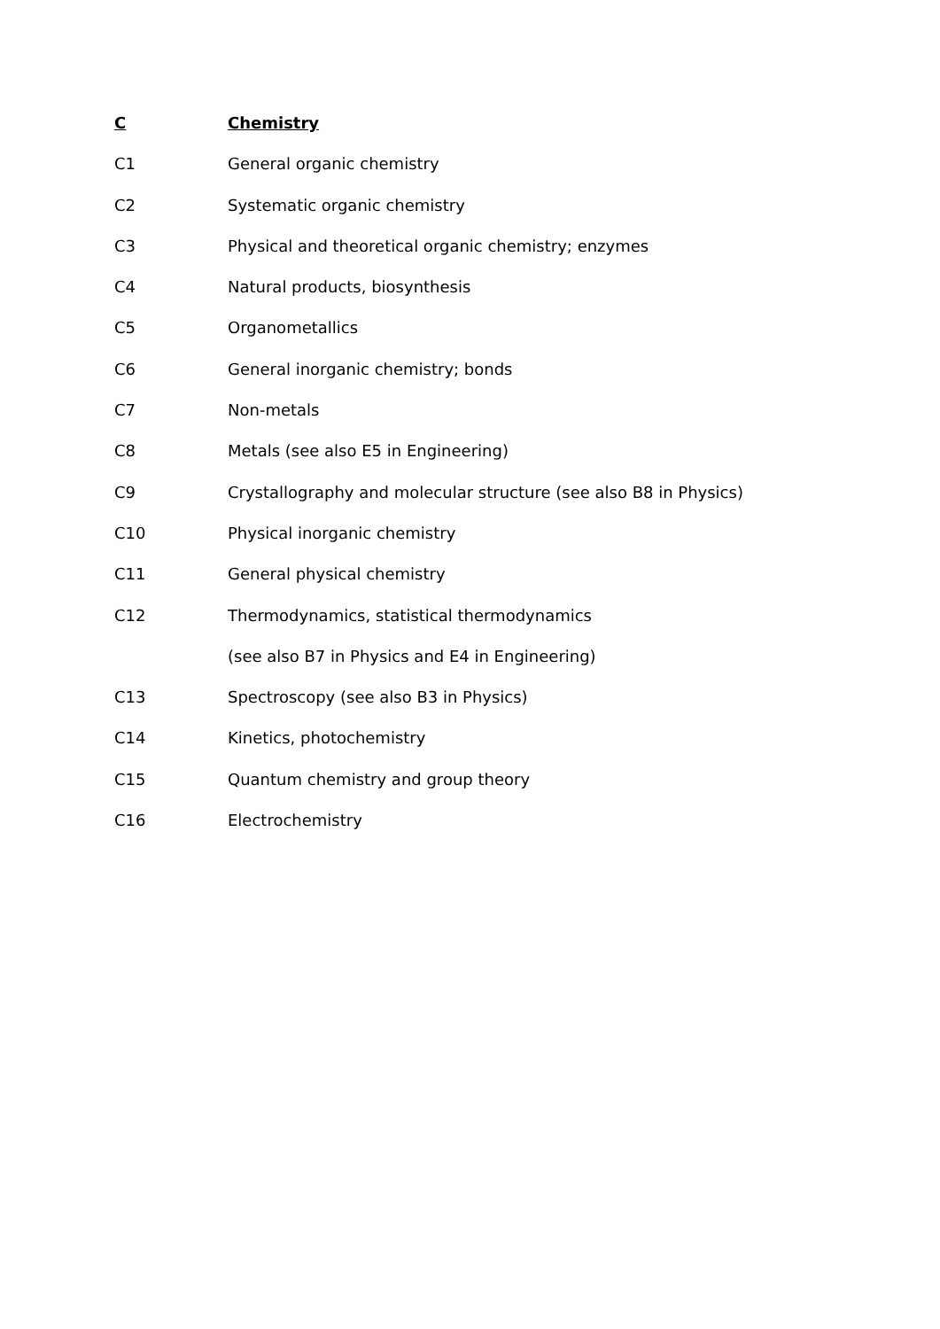C Chemistry
C1 General organic chemistry
C2 Systematic organic chemistry
C3 Physical and theoretical organic chemistry; enzymes
C4 Natural products, biosynthesis
C5 Organometallics
C6 General inorganic chemistry; bonds
C7 Non-metals
C8 Metals (see also E5 in Engineering)
C9 Crystallography and molecular structure (see also B8 in Physics)
C10 Physical inorganic chemistry
C11 General physical chemistry
C12 Thermodynamics, statistical thermodynamics
(see also B7 in Physics and E4 in Engineering)
C13 Spectroscopy (see also B3 in Physics)
C14 Kinetics, photochemistry
C15 Quantum chemistry and group theory
C16 Electrochemistry